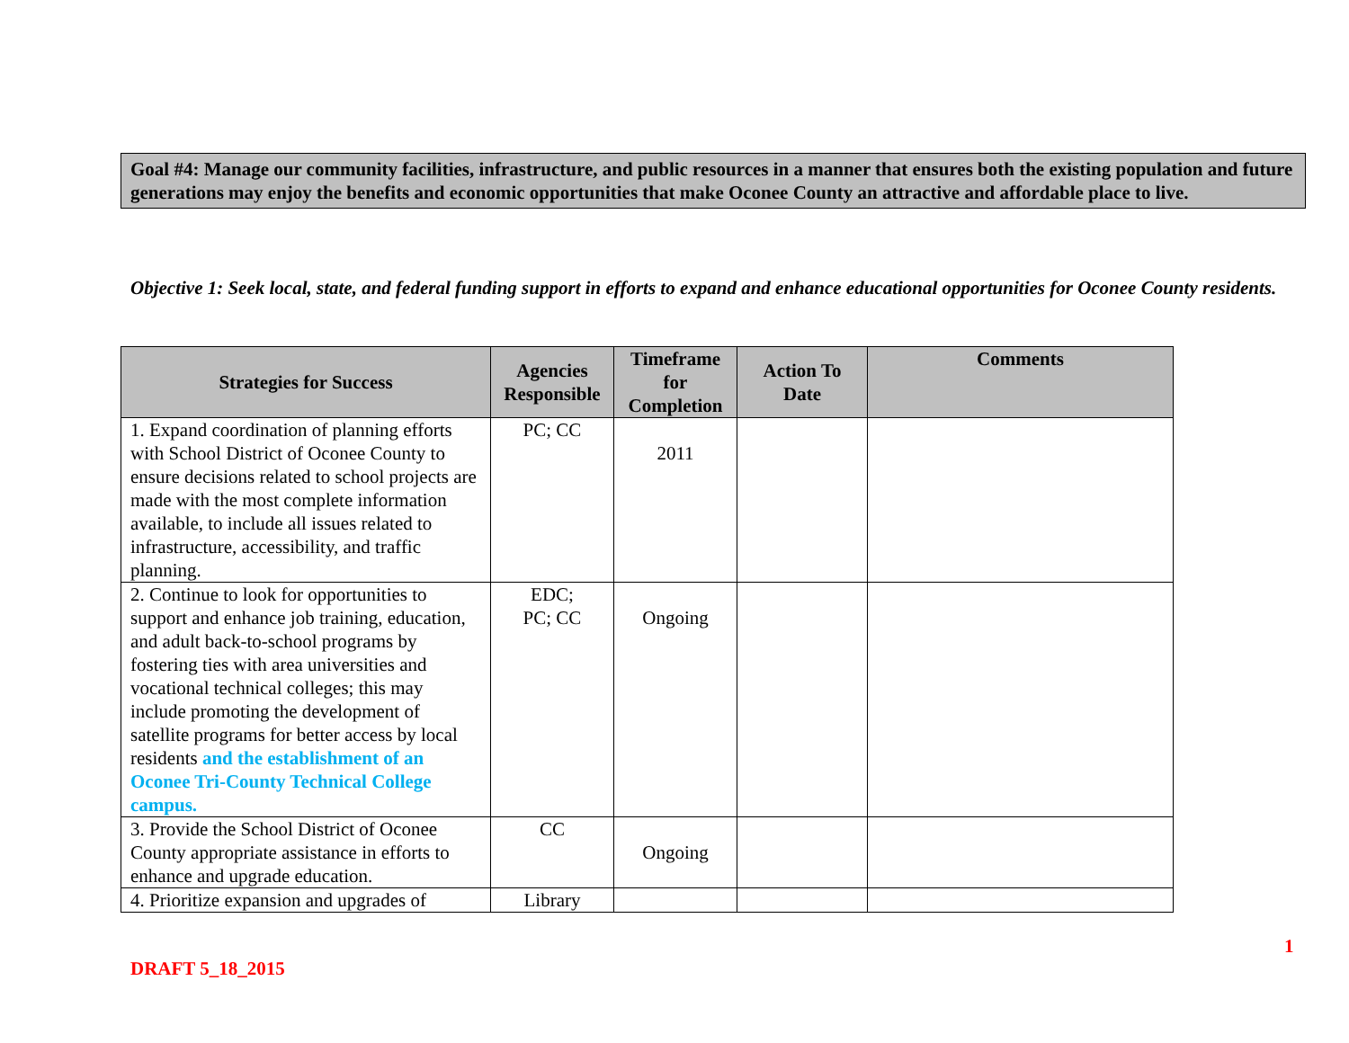Goal #4: Manage our community facilities, infrastructure, and public resources in a manner that ensures both the existing population and future generations may enjoy the benefits and economic opportunities that make Oconee County an attractive and affordable place to live.
Objective 1: Seek local, state, and federal funding support in efforts to expand and enhance educational opportunities for Oconee County residents.
| Strategies for Success | Agencies Responsible | Timeframe for Completion | Action To Date | Comments |
| --- | --- | --- | --- | --- |
| 1. Expand coordination of planning efforts with School District of Oconee County to ensure decisions related to school projects are made with the most complete information available, to include all issues related to infrastructure, accessibility, and traffic planning. | PC; CC | 2011 | | |
| 2. Continue to look for opportunities to support and enhance job training, education, and adult back-to-school programs by fostering ties with area universities and vocational technical colleges; this may include promoting the development of satellite programs for better access by local residents and the establishment of an Oconee Tri-County Technical College campus. | EDC; PC; CC | Ongoing | | |
| 3. Provide the School District of Oconee County appropriate assistance in efforts to enhance and upgrade education. | CC | Ongoing | | |
| 4. Prioritize expansion and upgrades of | Library | | | |
1
DRAFT 5_18_2015